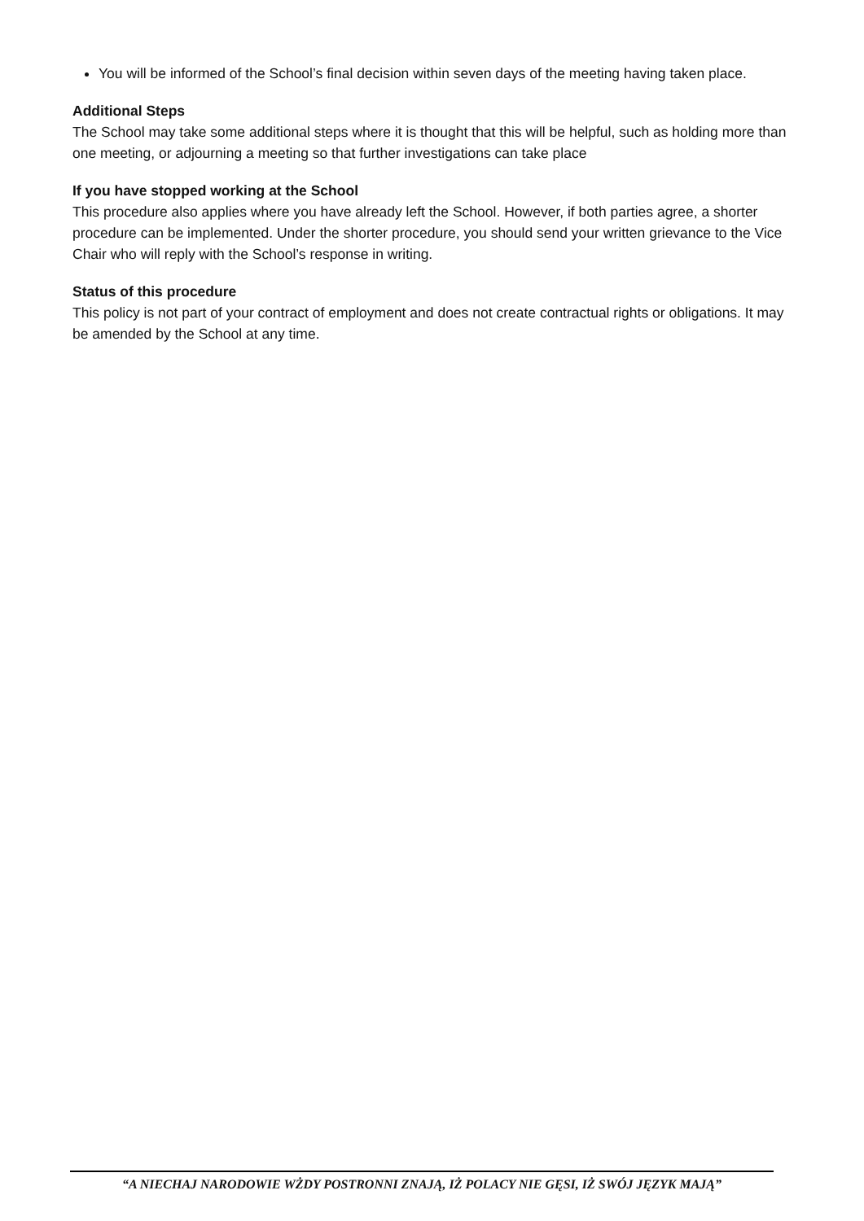You will be informed of the School’s final decision within seven days of the meeting having taken place.
Additional Steps
The School may take some additional steps where it is thought that this will be helpful, such as holding more than one meeting, or adjourning a meeting so that further investigations can take place
If you have stopped working at the School
This procedure also applies where you have already left the School. However, if both parties agree, a shorter procedure can be implemented. Under the shorter procedure, you should send your written grievance to the Vice Chair who will reply with the School’s response in writing.
Status of this procedure
This policy is not part of your contract of employment and does not create contractual rights or obligations. It may be amended by the School at any time.
“A NIECHAJ NARODOWIE WŻDY POSTRONNI ZNAJĄ, IŻ POLACY NIE GĘSI, IŻ SWÓJ JĘZYK MAJĄ”